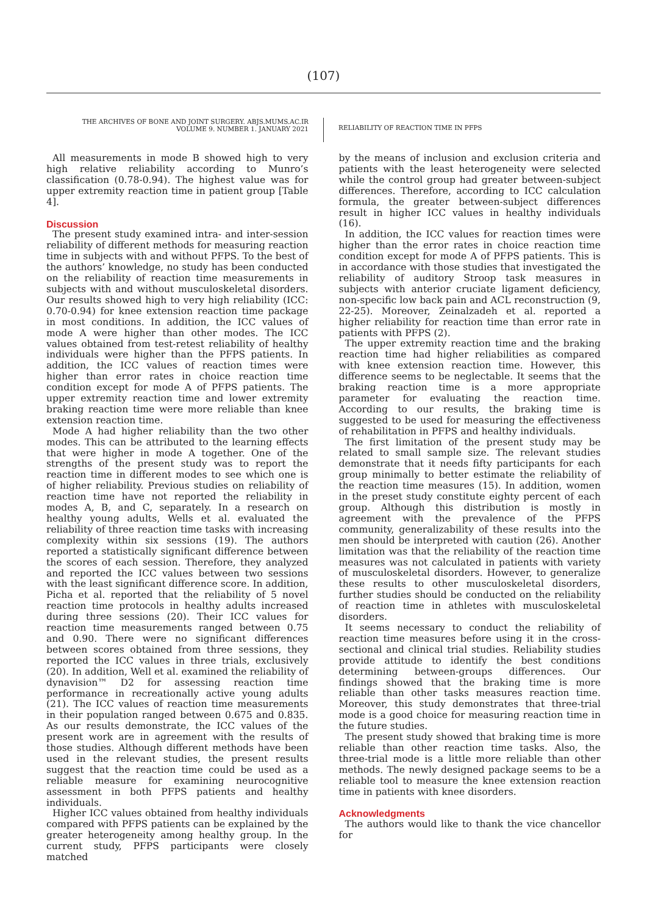(107)
THE ARCHIVES OF BONE AND JOINT SURGERY. ABJS.MUMS.AC.IR
VOLUME 9. NUMBER 1. JANUARY 2021
RELIABILITY OF REACTION TIME IN PFPS
All measurements in mode B showed high to very high relative reliability according to Munro’s classification (0.78-0.94). The highest value was for upper extremity reaction time in patient group [Table 4].
Discussion
The present study examined intra- and inter-session reliability of different methods for measuring reaction time in subjects with and without PFPS. To the best of the authors’ knowledge, no study has been conducted on the reliability of reaction time measurements in subjects with and without musculoskeletal disorders. Our results showed high to very high reliability (ICC: 0.70-0.94) for knee extension reaction time package in most conditions. In addition, the ICC values of mode A were higher than other modes. The ICC values obtained from test-retest reliability of healthy individuals were higher than the PFPS patients. In addition, the ICC values of reaction times were higher than error rates in choice reaction time condition except for mode A of PFPS patients. The upper extremity reaction time and lower extremity braking reaction time were more reliable than knee extension reaction time.
Mode A had higher reliability than the two other modes. This can be attributed to the learning effects that were higher in mode A together. One of the strengths of the present study was to report the reaction time in different modes to see which one is of higher reliability. Previous studies on reliability of reaction time have not reported the reliability in modes A, B, and C, separately. In a research on healthy young adults, Wells et al. evaluated the reliability of three reaction time tasks with increasing complexity within six sessions (19). The authors reported a statistically significant difference between the scores of each session. Therefore, they analyzed and reported the ICC values between two sessions with the least significant difference score. In addition, Picha et al. reported that the reliability of 5 novel reaction time protocols in healthy adults increased during three sessions (20). Their ICC values for reaction time measurements ranged between 0.75 and 0.90. There were no significant differences between scores obtained from three sessions, they reported the ICC values in three trials, exclusively (20). In addition, Well et al. examined the reliability of dynavision™ D2 for assessing reaction time performance in recreationally active young adults (21). The ICC values of reaction time measurements in their population ranged between 0.675 and 0.835. As our results demonstrate, the ICC values of the present work are in agreement with the results of those studies. Although different methods have been used in the relevant studies, the present results suggest that the reaction time could be used as a reliable measure for examining neurocognitive assessment in both PFPS patients and healthy individuals.
Higher ICC values obtained from healthy individuals compared with PFPS patients can be explained by the greater heterogeneity among healthy group. In the current study, PFPS participants were closely matched
by the means of inclusion and exclusion criteria and patients with the least heterogeneity were selected while the control group had greater between-subject differences. Therefore, according to ICC calculation formula, the greater between-subject differences result in higher ICC values in healthy individuals (16).
In addition, the ICC values for reaction times were higher than the error rates in choice reaction time condition except for mode A of PFPS patients. This is in accordance with those studies that investigated the reliability of auditory Stroop task measures in subjects with anterior cruciate ligament deficiency, non-specific low back pain and ACL reconstruction (9, 22-25). Moreover, Zeinalzadeh et al. reported a higher reliability for reaction time than error rate in patients with PFPS (2).
The upper extremity reaction time and the braking reaction time had higher reliabilities as compared with knee extension reaction time. However, this difference seems to be neglectable. It seems that the braking reaction time is a more appropriate parameter for evaluating the reaction time. According to our results, the braking time is suggested to be used for measuring the effectiveness of rehabilitation in PFPS and healthy individuals.
The first limitation of the present study may be related to small sample size. The relevant studies demonstrate that it needs fifty participants for each group minimally to better estimate the reliability of the reaction time measures (15). In addition, women in the preset study constitute eighty percent of each group. Although this distribution is mostly in agreement with the prevalence of the PFPS community, generalizability of these results into the men should be interpreted with caution (26). Another limitation was that the reliability of the reaction time measures was not calculated in patients with variety of musculoskeletal disorders. However, to generalize these results to other musculoskeletal disorders, further studies should be conducted on the reliability of reaction time in athletes with musculoskeletal disorders.
It seems necessary to conduct the reliability of reaction time measures before using it in the cross-sectional and clinical trial studies. Reliability studies provide attitude to identify the best conditions determining between-groups differences. Our findings showed that the braking time is more reliable than other tasks measures reaction time. Moreover, this study demonstrates that three-trial mode is a good choice for measuring reaction time in the future studies.
The present study showed that braking time is more reliable than other reaction time tasks. Also, the three-trial mode is a little more reliable than other methods. The newly designed package seems to be a reliable tool to measure the knee extension reaction time in patients with knee disorders.
Acknowledgments
The authors would like to thank the vice chancellor for